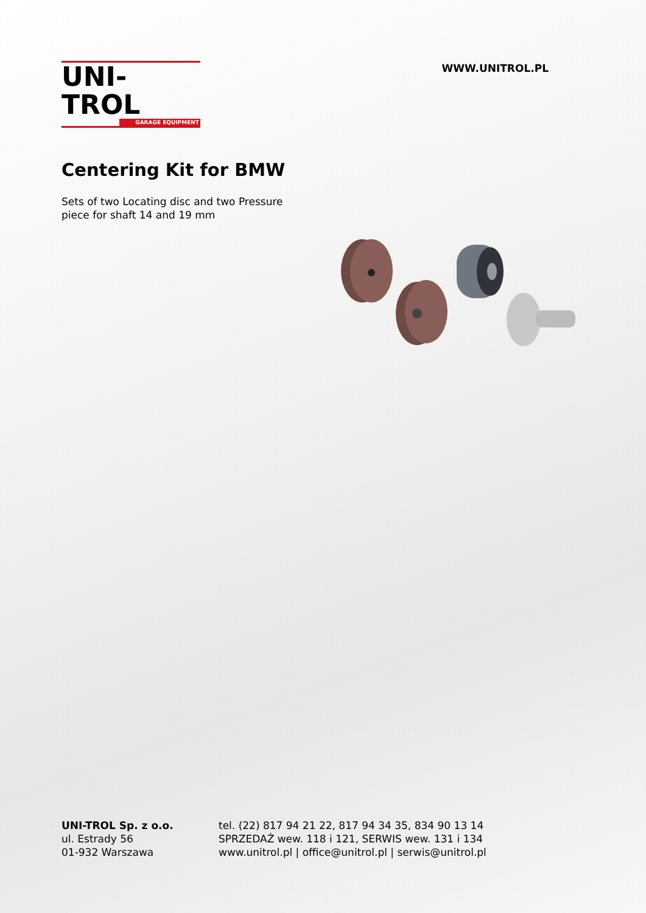UNI-TROL
GARAGE EQUIPMENT
WWW.UNITROL.PL
Centering Kit for BMW
Sets of two Locating disc and two Pressure
piece for shaft 14 and 19 mm
UNI-TROL Sp. z o.o.
ul. Estrady 56
01-932 Warszawa
tel. (22) 817 94 21 22, 817 94 34 35, 834 90 13 14
SPRZEDAŻ wew. 118 i 121, SERWIS wew. 131 i 134
www.unitrol.pl | office@unitrol.pl | serwis@unitrol.pl